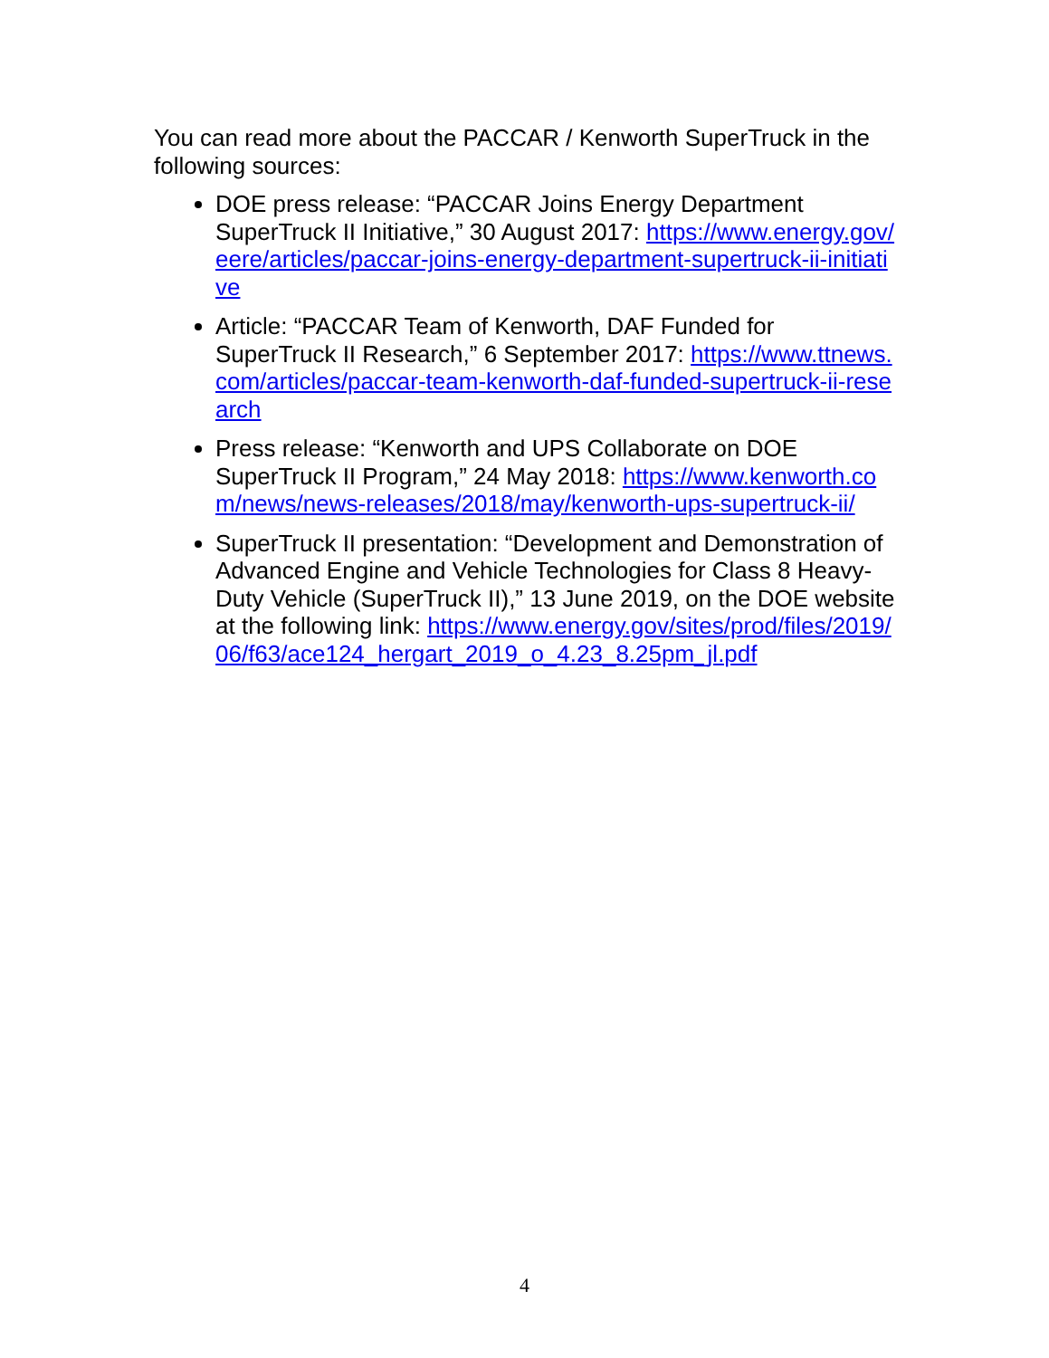You can read more about the PACCAR / Kenworth SuperTruck in the following sources:
DOE press release: “PACCAR Joins Energy Department SuperTruck II Initiative,” 30 August 2017: https://www.energy.gov/eere/articles/paccar-joins-energy-department-supertruck-ii-initiative
Article: “PACCAR Team of Kenworth, DAF Funded for SuperTruck II Research,” 6 September 2017: https://www.ttnews.com/articles/paccar-team-kenworth-daf-funded-supertruck-ii-research
Press release: “Kenworth and UPS Collaborate on DOE SuperTruck II Program,” 24 May 2018: https://www.kenworth.com/news/news-releases/2018/may/kenworth-ups-supertruck-ii/
SuperTruck II presentation: “Development and Demonstration of Advanced Engine and Vehicle Technologies for Class 8 Heavy-Duty Vehicle (SuperTruck II),” 13 June 2019, on the DOE website at the following link: https://www.energy.gov/sites/prod/files/2019/06/f63/ace124_hergart_2019_o_4.23_8.25pm_jl.pdf
4